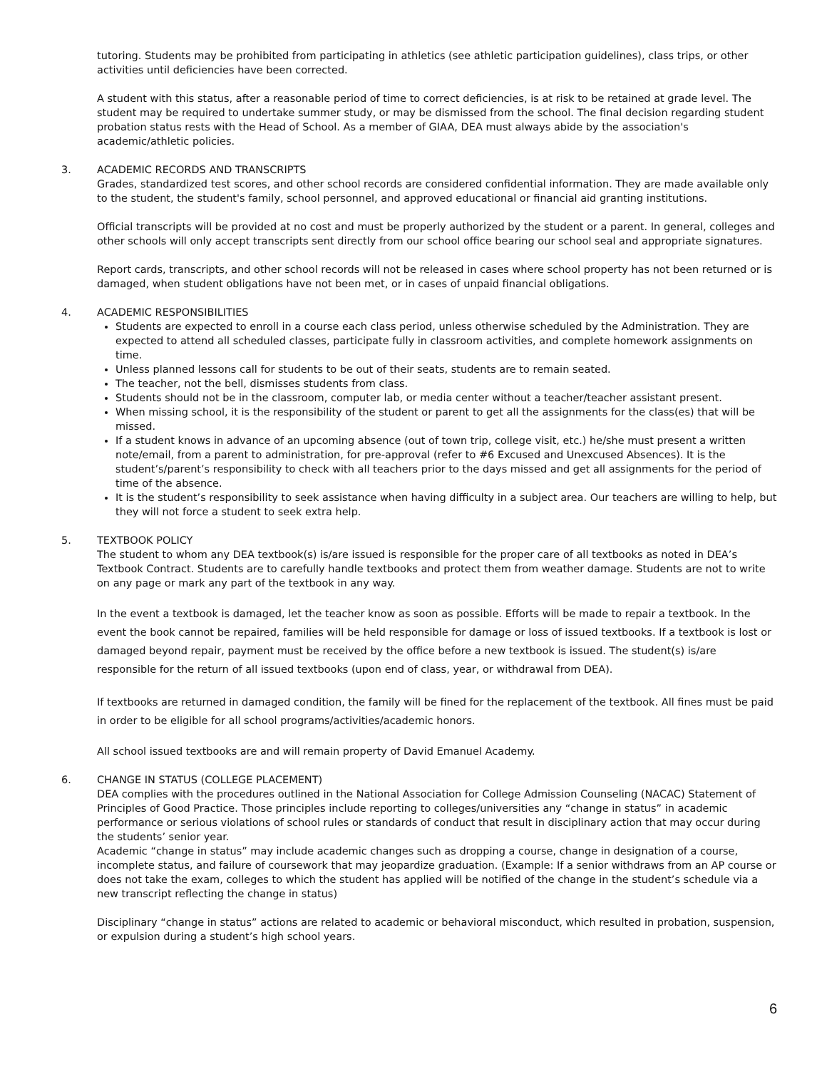tutoring. Students may be prohibited from participating in athletics (see athletic participation guidelines), class trips, or other activities until deficiencies have been corrected.
A student with this status, after a reasonable period of time to correct deficiencies, is at risk to be retained at grade level. The student may be required to undertake summer study, or may be dismissed from the school. The final decision regarding student probation status rests with the Head of School. As a member of GIAA, DEA must always abide by the association's academic/athletic policies.
3. ACADEMIC RECORDS AND TRANSCRIPTS
Grades, standardized test scores, and other school records are considered confidential information. They are made available only to the student, the student's family, school personnel, and approved educational or financial aid granting institutions.
Official transcripts will be provided at no cost and must be properly authorized by the student or a parent. In general, colleges and other schools will only accept transcripts sent directly from our school office bearing our school seal and appropriate signatures.
Report cards, transcripts, and other school records will not be released in cases where school property has not been returned or is damaged, when student obligations have not been met, or in cases of unpaid financial obligations.
4. ACADEMIC RESPONSIBILITIES
Students are expected to enroll in a course each class period, unless otherwise scheduled by the Administration. They are expected to attend all scheduled classes, participate fully in classroom activities, and complete homework assignments on time.
Unless planned lessons call for students to be out of their seats, students are to remain seated.
The teacher, not the bell, dismisses students from class.
Students should not be in the classroom, computer lab, or media center without a teacher/teacher assistant present.
When missing school, it is the responsibility of the student or parent to get all the assignments for the class(es) that will be missed.
If a student knows in advance of an upcoming absence (out of town trip, college visit, etc.) he/she must present a written note/email, from a parent to administration, for pre-approval (refer to #6 Excused and Unexcused Absences). It is the student’s/parent’s responsibility to check with all teachers prior to the days missed and get all assignments for the period of time of the absence.
It is the student’s responsibility to seek assistance when having difficulty in a subject area. Our teachers are willing to help, but they will not force a student to seek extra help.
5. TEXTBOOK POLICY
The student to whom any DEA textbook(s) is/are issued is responsible for the proper care of all textbooks as noted in DEA’s Textbook Contract. Students are to carefully handle textbooks and protect them from weather damage. Students are not to write on any page or mark any part of the textbook in any way.
In the event a textbook is damaged, let the teacher know as soon as possible. Efforts will be made to repair a textbook. In the event the book cannot be repaired, families will be held responsible for damage or loss of issued textbooks. If a textbook is lost or damaged beyond repair, payment must be received by the office before a new textbook is issued. The student(s) is/are responsible for the return of all issued textbooks (upon end of class, year, or withdrawal from DEA).
If textbooks are returned in damaged condition, the family will be fined for the replacement of the textbook. All fines must be paid in order to be eligible for all school programs/activities/academic honors.
All school issued textbooks are and will remain property of David Emanuel Academy.
6. CHANGE IN STATUS (COLLEGE PLACEMENT)
DEA complies with the procedures outlined in the National Association for College Admission Counseling (NACAC) Statement of Principles of Good Practice. Those principles include reporting to colleges/universities any “change in status” in academic performance or serious violations of school rules or standards of conduct that result in disciplinary action that may occur during the students’ senior year.
Academic “change in status” may include academic changes such as dropping a course, change in designation of a course, incomplete status, and failure of coursework that may jeopardize graduation. (Example: If a senior withdraws from an AP course or does not take the exam, colleges to which the student has applied will be notified of the change in the student’s schedule via a new transcript reflecting the change in status)
Disciplinary “change in status” actions are related to academic or behavioral misconduct, which resulted in probation, suspension, or expulsion during a student’s high school years.
6